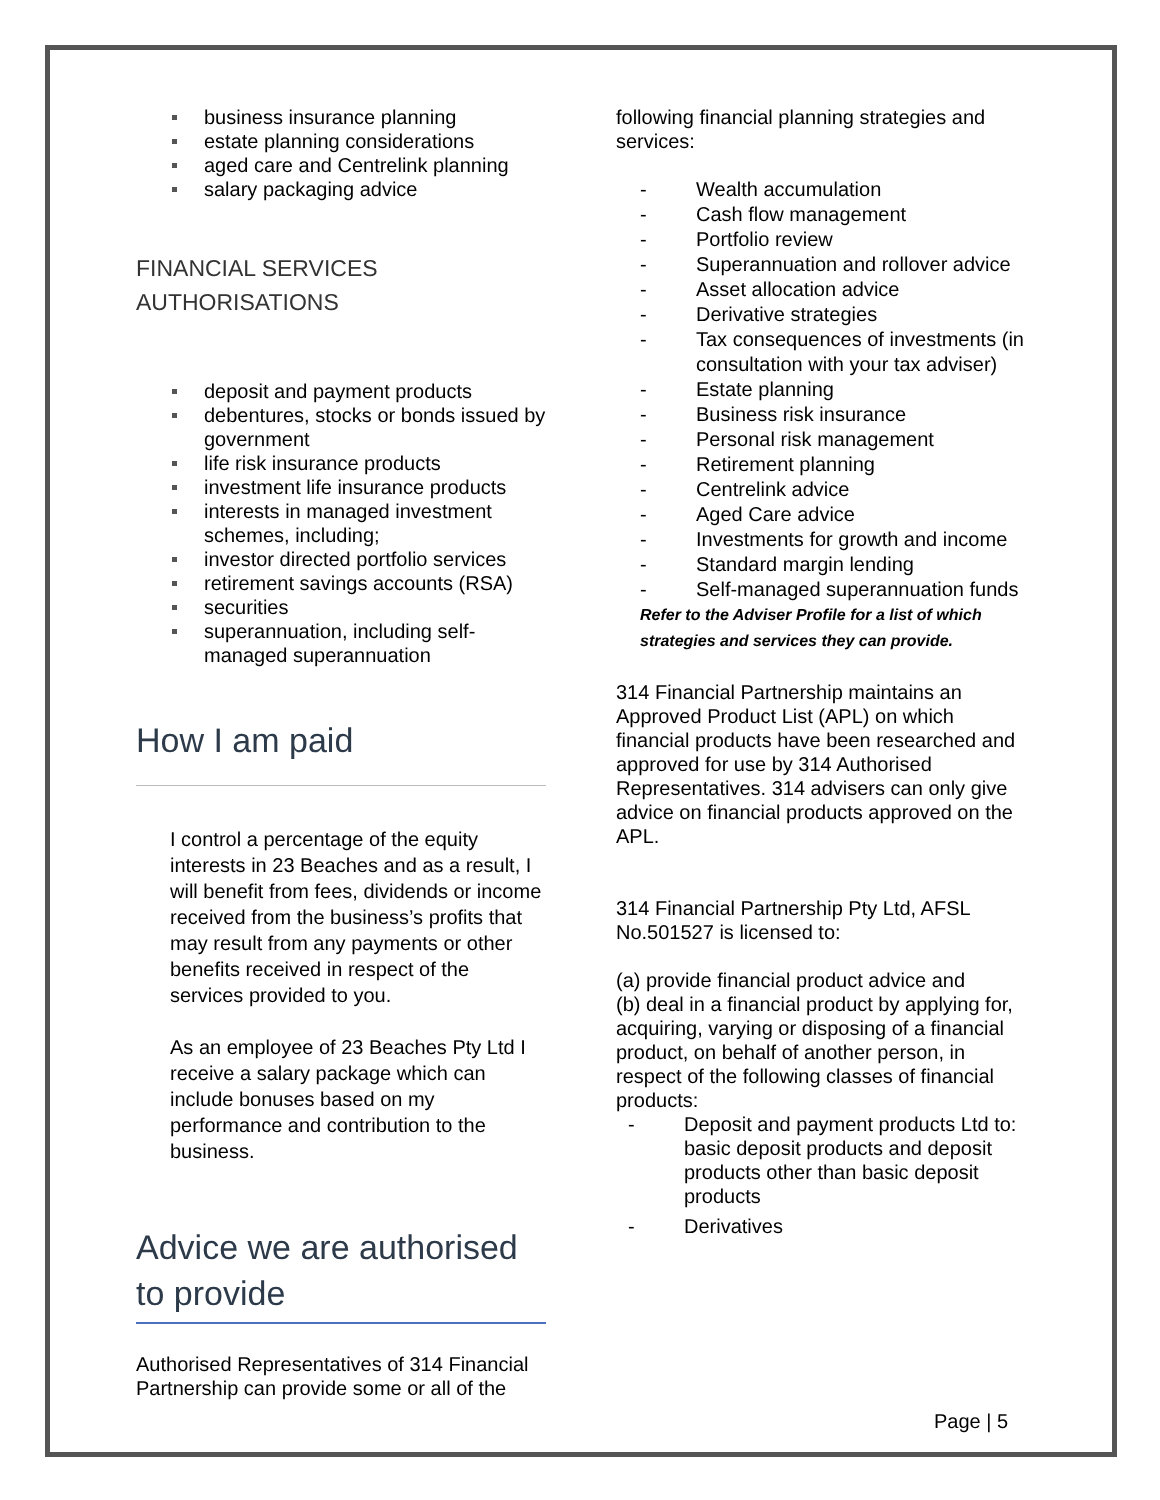business insurance planning
estate planning considerations
aged care and Centrelink planning
salary packaging advice
FINANCIAL SERVICES
AUTHORISATIONS
deposit and payment products
debentures, stocks or bonds issued by government
life risk insurance products
investment life insurance products
interests in managed investment schemes, including;
investor directed portfolio services
retirement savings accounts (RSA)
securities
superannuation, including self-managed superannuation
How I am paid
I control a percentage of the equity interests in 23 Beaches and as a result, I will benefit from fees, dividends or income received from the business’s profits that may result from any payments or other benefits received in respect of the services provided to you.
As an employee of 23 Beaches Pty Ltd I receive a salary package which can include bonuses based on my performance and contribution to the business.
Advice we are authorised to provide
Authorised Representatives of 314 Financial Partnership can provide some or all of the
following financial planning strategies and services:
Wealth accumulation
Cash flow management
Portfolio review
Superannuation and rollover advice
Asset allocation advice
Derivative strategies
Tax consequences of investments (in consultation with your tax adviser)
Estate planning
Business risk insurance
Personal risk management
Retirement planning
Centrelink advice
Aged Care advice
Investments for growth and income
Standard margin lending
Self-managed superannuation funds
Refer to the Adviser Profile for a list of which strategies and services they can provide.
314 Financial Partnership maintains an Approved Product List (APL) on which financial products have been researched and approved for use by 314 Authorised Representatives. 314 advisers can only give advice on financial products approved on the APL.
314 Financial Partnership Pty Ltd, AFSL No.501527 is licensed to:
(a) provide financial product advice and
(b) deal in a financial product by applying for, acquiring, varying or disposing of a financial product, on behalf of another person, in respect of the following classes of financial products:
Deposit and payment products Ltd to:
basic deposit products and deposit products other than basic deposit products
Derivatives
Page | 5